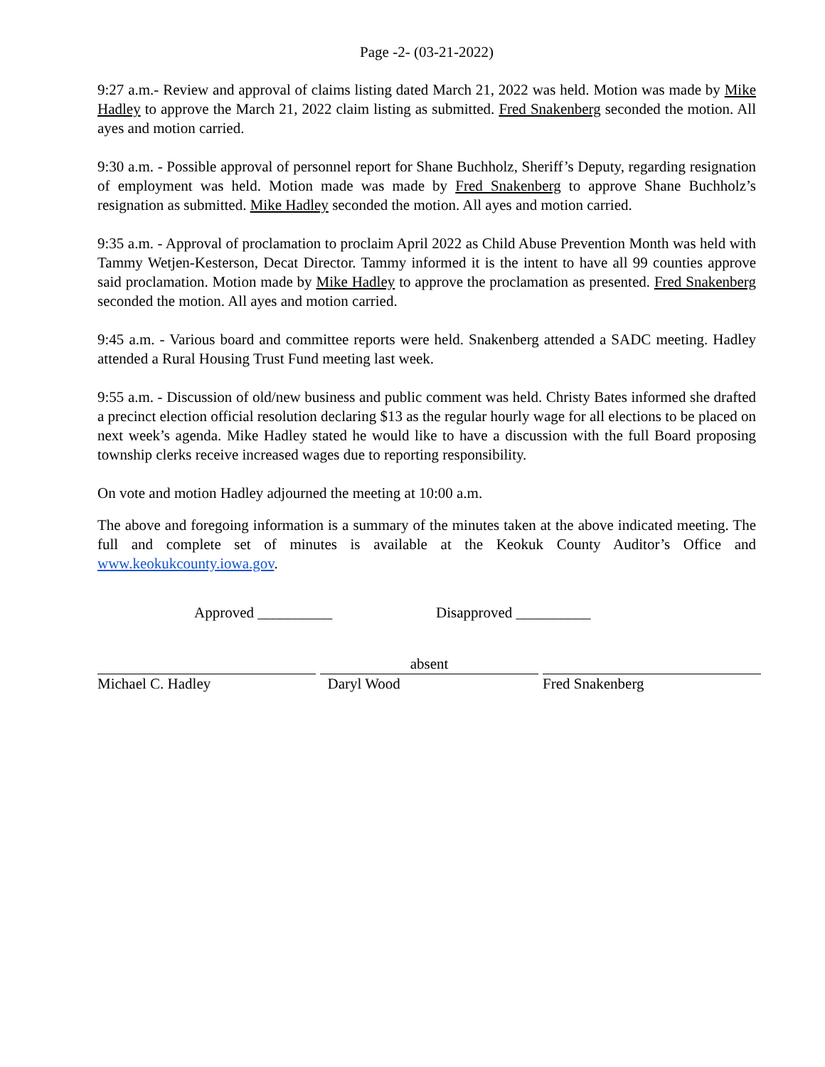Page -2- (03-21-2022)
9:27 a.m.- Review and approval of claims listing dated March 21, 2022 was held. Motion was made by Mike Hadley to approve the March 21, 2022 claim listing as submitted. Fred Snakenberg seconded the motion. All ayes and motion carried.
9:30 a.m. - Possible approval of personnel report for Shane Buchholz, Sheriff’s Deputy, regarding resignation of employment was held. Motion made was made by Fred Snakenberg to approve Shane Buchholz’s resignation as submitted. Mike Hadley seconded the motion. All ayes and motion carried.
9:35 a.m. - Approval of proclamation to proclaim April 2022 as Child Abuse Prevention Month was held with Tammy Wetjen-Kesterson, Decat Director. Tammy informed it is the intent to have all 99 counties approve said proclamation. Motion made by Mike Hadley to approve the proclamation as presented. Fred Snakenberg seconded the motion. All ayes and motion carried.
9:45 a.m. - Various board and committee reports were held. Snakenberg attended a SADC meeting. Hadley attended a Rural Housing Trust Fund meeting last week.
9:55 a.m. - Discussion of old/new business and public comment was held. Christy Bates informed she drafted a precinct election official resolution declaring $13 as the regular hourly wage for all elections to be placed on next week’s agenda. Mike Hadley stated he would like to have a discussion with the full Board proposing township clerks receive increased wages due to reporting responsibility.
On vote and motion Hadley adjourned the meeting at 10:00 a.m.
The above and foregoing information is a summary of the minutes taken at the above indicated meeting. The full and complete set of minutes is available at the Keokuk County Auditor’s Office and www.keokukcounty.iowa.gov.
Approved __________ Disapproved __________
Michael C. Hadley
absent
Daryl Wood
Fred Snakenberg